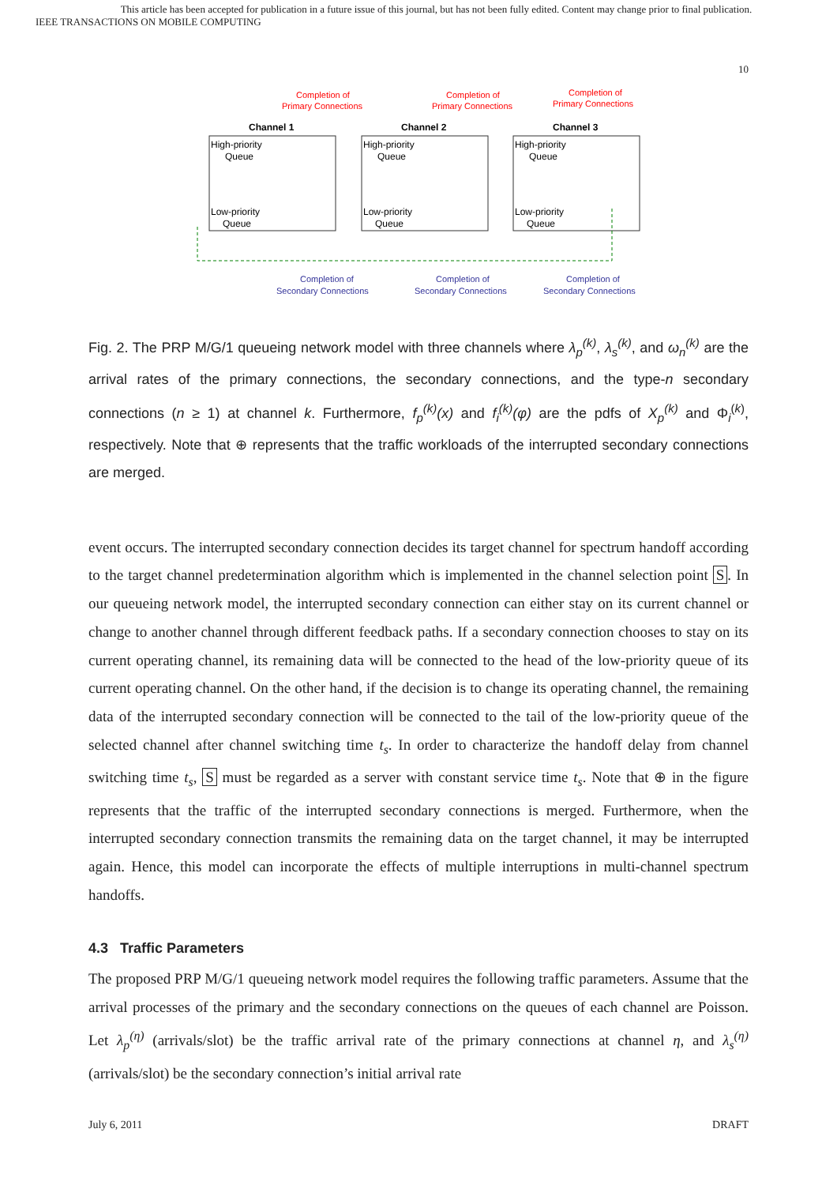This article has been accepted for publication in a future issue of this journal, but has not been fully edited. Content may change prior to final publication.
IEEE TRANSACTIONS ON MOBILE COMPUTING
10
Completion of
Primary Connections
Completion of
Primary Connections
Completion of
Primary Connections
Channel 1
Channel 2
Channel 3
High-priority
Queue
Low-priority
Queue
High-priority
Queue
Low-priority
Queue
High-priority
Queue
Low-priority
Queue
Completion of
Secondary Connections
Completion of
Secondary Connections
Completion of
Secondary Connections
Fig. 2. The PRP M/G/1 queueing network model with three channels where λ<sub>p</sub><sup>(k)</sup>, λ<sub>s</sub><sup>(k)</sup>, and ω<sub>n</sub><sup>(k)</sup> are the arrival rates of the primary connections, the secondary connections, and the type-n secondary connections (n ≥ 1) at channel k. Furthermore, f<sub>p</sub><sup>(k)</sup>(x) and f<sub>i</sub><sup>(k)</sup>(φ) are the pdfs of X<sub>p</sub><sup>(k)</sup> and Φ<sub>i</sub><sup>(k)</sup>, respectively. Note that ⊕ represents that the traffic workloads of the interrupted secondary connections are merged.
event occurs. The interrupted secondary connection decides its target channel for spectrum handoff according to the target channel predetermination algorithm which is implemented in the channel selection point S. In our queueing network model, the interrupted secondary connection can either stay on its current channel or change to another channel through different feedback paths. If a secondary connection chooses to stay on its current operating channel, its remaining data will be connected to the head of the low-priority queue of its current operating channel. On the other hand, if the decision is to change its operating channel, the remaining data of the interrupted secondary connection will be connected to the tail of the low-priority queue of the selected channel after channel switching time t<sub>s</sub>. In order to characterize the handoff delay from channel switching time t<sub>s</sub>, S must be regarded as a server with constant service time t<sub>s</sub>. Note that ⊕ in the figure represents that the traffic of the interrupted secondary connections is merged. Furthermore, when the interrupted secondary connection transmits the remaining data on the target channel, it may be interrupted again. Hence, this model can incorporate the effects of multiple interruptions in multi-channel spectrum handoffs.
4.3 Traffic Parameters
The proposed PRP M/G/1 queueing network model requires the following traffic parameters. Assume that the arrival processes of the primary and the secondary connections on the queues of each channel are Poisson. Let λ<sub>p</sub><sup>(η)</sup> (arrivals/slot) be the traffic arrival rate of the primary connections at channel η, and λ<sub>s</sub><sup>(η)</sup> (arrivals/slot) be the secondary connection’s initial arrival rate
July 6, 2011 DRAFT